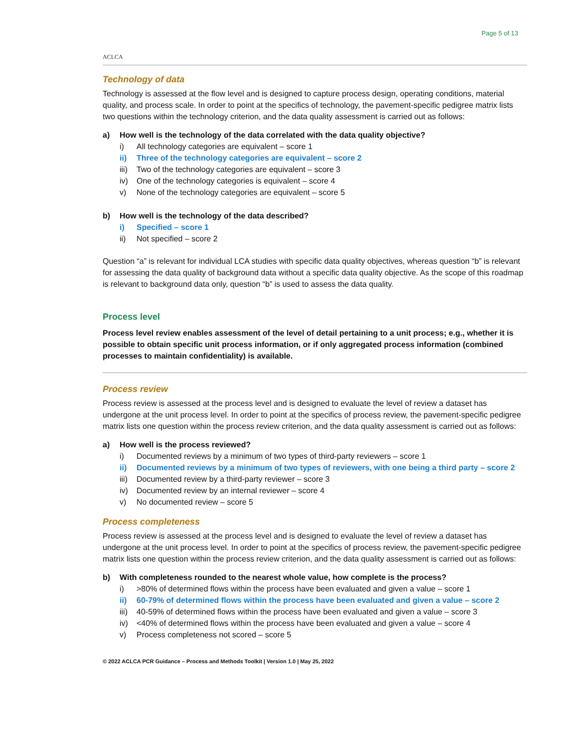ACLCA
Page 5 of 13
Technology of data
Technology is assessed at the flow level and is designed to capture process design, operating conditions, material quality, and process scale. In order to point at the specifics of technology, the pavement-specific pedigree matrix lists two questions within the technology criterion, and the data quality assessment is carried out as follows:
a) How well is the technology of the data correlated with the data quality objective?
i) All technology categories are equivalent – score 1
ii) Three of the technology categories are equivalent – score 2
iii) Two of the technology categories are equivalent – score 3
iv) One of the technology categories is equivalent – score 4
v) None of the technology categories are equivalent – score 5
b) How well is the technology of the data described?
i) Specified – score 1
ii) Not specified – score 2
Question “a” is relevant for individual LCA studies with specific data quality objectives, whereas question “b” is relevant for assessing the data quality of background data without a specific data quality objective. As the scope of this roadmap is relevant to background data only, question “b” is used to assess the data quality.
Process level
Process level review enables assessment of the level of detail pertaining to a unit process; e.g., whether it is possible to obtain specific unit process information, or if only aggregated process information (combined processes to maintain confidentiality) is available.
Process review
Process review is assessed at the process level and is designed to evaluate the level of review a dataset has undergone at the unit process level. In order to point at the specifics of process review, the pavement-specific pedigree matrix lists one question within the process review criterion, and the data quality assessment is carried out as follows:
a) How well is the process reviewed?
i) Documented reviews by a minimum of two types of third-party reviewers – score 1
ii) Documented reviews by a minimum of two types of reviewers, with one being a third party – score 2
iii) Documented review by a third-party reviewer – score 3
iv) Documented review by an internal reviewer – score 4
v) No documented review – score 5
Process completeness
Process review is assessed at the process level and is designed to evaluate the level of review a dataset has undergone at the unit process level. In order to point at the specifics of process review, the pavement-specific pedigree matrix lists one question within the process review criterion, and the data quality assessment is carried out as follows:
b) With completeness rounded to the nearest whole value, how complete is the process?
i) >80% of determined flows within the process have been evaluated and given a value – score 1
ii) 60-79% of determined flows within the process have been evaluated and given a value – score 2
iii) 40-59% of determined flows within the process have been evaluated and given a value – score 3
iv) <40% of determined flows within the process have been evaluated and given a value – score 4
v) Process completeness not scored – score 5
© 2022 ACLCA PCR Guidance – Process and Methods Toolkit | Version 1.0 | May 25, 2022